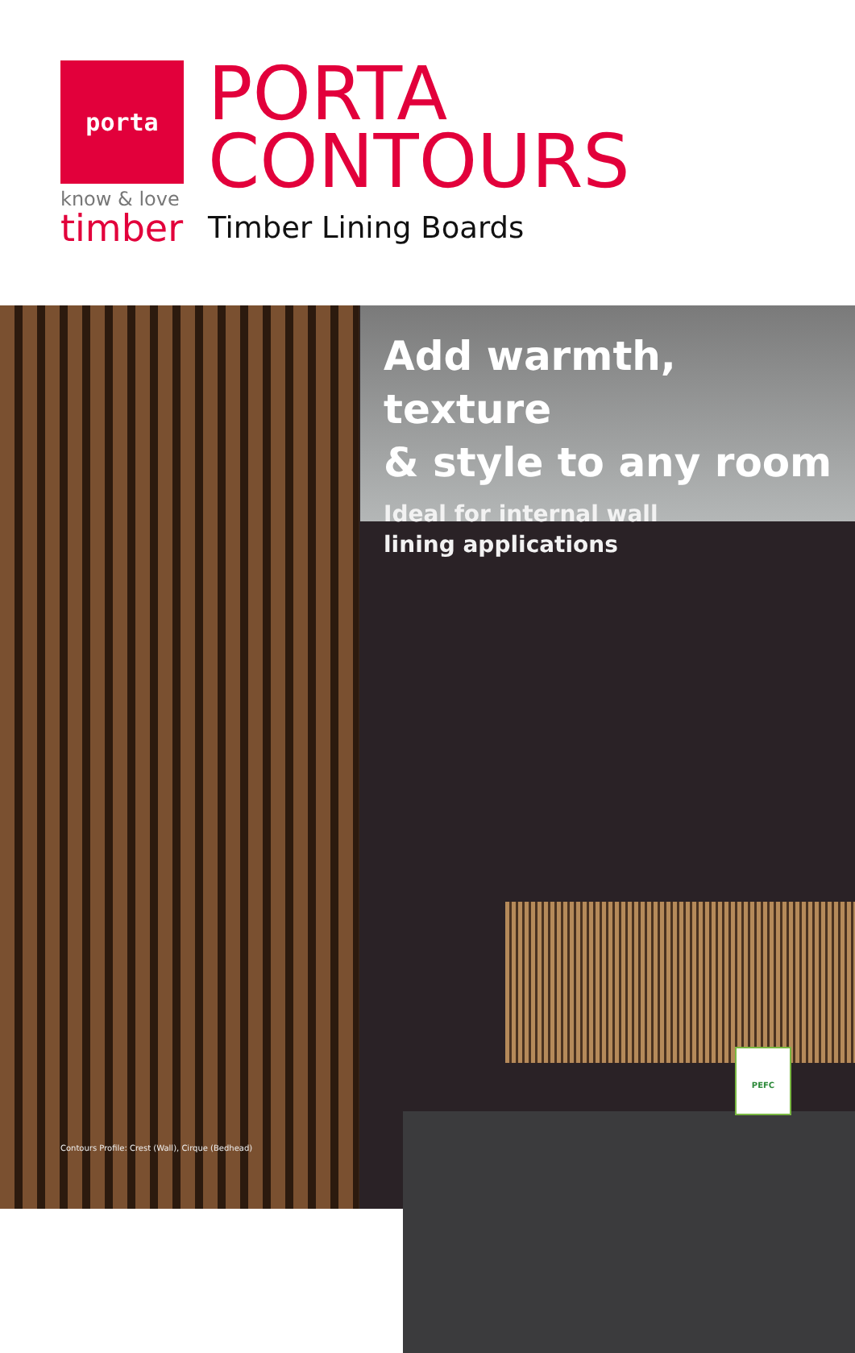porta
know & love
timber
PORTA
CONTOURS
Timber Lining Boards
Add warmth, texture
& style to any room
Ideal for internal wall
lining applications
Contours Profile: Crest (Wall), Cirque (Bedhead)
PEFC